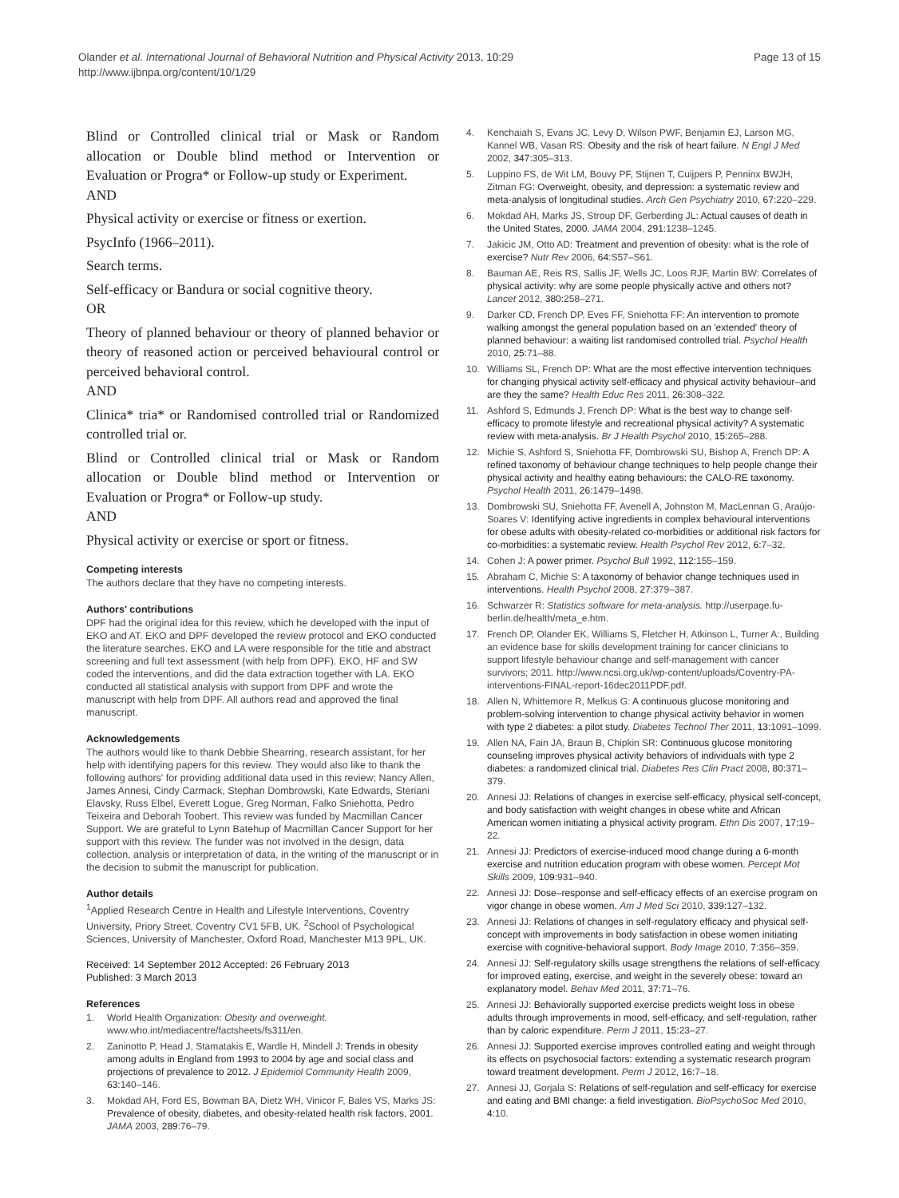Olander et al. International Journal of Behavioral Nutrition and Physical Activity 2013, 10:29
http://www.ijbnpa.org/content/10/1/29
Page 13 of 15
Blind or Controlled clinical trial or Mask or Random allocation or Double blind method or Intervention or Evaluation or Progra* or Follow-up study or Experiment.
AND
Physical activity or exercise or fitness or exertion.
PsycInfo (1966–2011).
Search terms.
Self-efficacy or Bandura or social cognitive theory.
OR
Theory of planned behaviour or theory of planned behavior or theory of reasoned action or perceived behavioural control or perceived behavioral control.
AND
Clinica* tria* or Randomised controlled trial or Randomized controlled trial or.
Blind or Controlled clinical trial or Mask or Random allocation or Double blind method or Intervention or Evaluation or Progra* or Follow-up study.
AND
Physical activity or exercise or sport or fitness.
Competing interests
The authors declare that they have no competing interests.
Authors' contributions
DPF had the original idea for this review, which he developed with the input of EKO and AT. EKO and DPF developed the review protocol and EKO conducted the literature searches. EKO and LA were responsible for the title and abstract screening and full text assessment (with help from DPF). EKO, HF and SW coded the interventions, and did the data extraction together with LA. EKO conducted all statistical analysis with support from DPF and wrote the manuscript with help from DPF. All authors read and approved the final manuscript.
Acknowledgements
The authors would like to thank Debbie Shearring, research assistant, for her help with identifying papers for this review. They would also like to thank the following authors' for providing additional data used in this review; Nancy Allen, James Annesi, Cindy Carmack, Stephan Dombrowski, Kate Edwards, Steriani Elavsky, Russ Elbel, Everett Logue, Greg Norman, Falko Sniehotta, Pedro Teixeira and Deborah Toobert. This review was funded by Macmillan Cancer Support. We are grateful to Lynn Batehup of Macmillan Cancer Support for her support with this review. The funder was not involved in the design, data collection, analysis or interpretation of data, in the writing of the manuscript or in the decision to submit the manuscript for publication.
Author details
<sup>1</sup> Applied Research Centre in Health and Lifestyle Interventions, Coventry University, Priory Street, Coventry CV1 5FB, UK. <sup>2</sup>School of Psychological Sciences, University of Manchester, Oxford Road, Manchester M13 9PL, UK.
Received: 14 September 2012 Accepted: 26 February 2013
Published: 3 March 2013
References
1. World Health Organization: Obesity and overweight. www.who.int/mediacentre/factsheets/fs311/en.
2. Zaninotto P, Head J, Stamatakis E, Wardle H, Mindell J: Trends in obesity among adults in England from 1993 to 2004 by age and social class and projections of prevalence to 2012. J Epidemiol Community Health 2009, 63: 140–146.
3. Mokdad AH, Ford ES, Bowman BA, Dietz WH, Vinicor F, Bales VS, Marks JS: Prevalence of obesity, diabetes, and obesity-related health risk factors, 2001. JAMA 2003, 289: 76–79.
4. Kenchaiah S, Evans JC, Levy D, Wilson PWF, Benjamin EJ, Larson MG, Kannel WB, Vasan RS: Obesity and the risk of heart failure. N Engl J Med 2002, 347: 305–313.
5. Luppino FS, de Wit LM, Bouvy PF, Stijnen T, Cuijpers P, Penninx BWJH, Zitman FG: Overweight, obesity, and depression: a systematic review and meta-analysis of longitudinal studies. Arch Gen Psychiatry 2010, 67: 220–229.
6. Mokdad AH, Marks JS, Stroup DF, Gerberding JL: Actual causes of death in the United States, 2000. JAMA 2004, 291: 1238–1245.
7. Jakicic JM, Otto AD: Treatment and prevention of obesity: what is the role of exercise? Nutr Rev 2006, 64: S57–S61.
8. Bauman AE, Reis RS, Sallis JF, Wells JC, Loos RJF, Martin BW: Correlates of physical activity: why are some people physically active and others not? Lancet 2012, 380: 258–271.
9. Darker CD, French DP, Eves FF, Sniehotta FF: An intervention to promote walking amongst the general population based on an 'extended' theory of planned behaviour: a waiting list randomised controlled trial. Psychol Health 2010, 25: 71–88.
10. Williams SL, French DP: What are the most effective intervention techniques for changing physical activity self-efficacy and physical activity behaviour–and are they the same? Health Educ Res 2011, 26: 308–322.
11. Ashford S, Edmunds J, French DP: What is the best way to change self-efficacy to promote lifestyle and recreational physical activity? A systematic review with meta-analysis. Br J Health Psychol 2010, 15: 265–288.
12. Michie S, Ashford S, Sniehotta FF, Dombrowski SU, Bishop A, French DP: A refined taxonomy of behaviour change techniques to help people change their physical activity and healthy eating behaviours: the CALO-RE taxonomy. Psychol Health 2011, 26: 1479–1498.
13. Dombrowski SU, Sniehotta FF, Avenell A, Johnston M, MacLennan G, Araújo-Soares V: Identifying active ingredients in complex behavioural interventions for obese adults with obesity-related co-morbidities or additional risk factors for co-morbidities: a systematic review. Health Psychol Rev 2012, 6: 7–32.
14. Cohen J: A power primer. Psychol Bull 1992, 112: 155–159.
15. Abraham C, Michie S: A taxonomy of behavior change techniques used in interventions. Health Psychol 2008, 27: 379–387.
16. Schwarzer R: Statistics software for meta-analysis. http://userpage.fu-berlin.de/health/meta_e.htm.
17. French DP, Olander EK, Williams S, Fletcher H, Atkinson L, Turner A:, Building an evidence base for skills development training for cancer clinicians to support lifestyle behaviour change and self-management with cancer survivors; 2011. http://www.ncsi.org.uk/wp-content/uploads/Coventry-PA-interventions-FINAL-report-16dec2011PDF.pdf.
18. Allen N, Whittemore R, Melkus G: A continuous glucose monitoring and problem-solving intervention to change physical activity behavior in women with type 2 diabetes: a pilot study. Diabetes Technol Ther 2011, 13: 1091–1099.
19. Allen NA, Fain JA, Braun B, Chipkin SR: Continuous glucose monitoring counseling improves physical activity behaviors of individuals with type 2 diabetes: a randomized clinical trial. Diabetes Res Clin Pract 2008, 80: 371–379.
20. Annesi JJ: Relations of changes in exercise self-efficacy, physical self-concept, and body satisfaction with weight changes in obese white and African American women initiating a physical activity program. Ethn Dis 2007, 17: 19–22.
21. Annesi JJ: Predictors of exercise-induced mood change during a 6-month exercise and nutrition education program with obese women. Percept Mot Skills 2009, 109: 931–940.
22. Annesi JJ: Dose–response and self-efficacy effects of an exercise program on vigor change in obese women. Am J Med Sci 2010, 339: 127–132.
23. Annesi JJ: Relations of changes in self-regulatory efficacy and physical self-concept with improvements in body satisfaction in obese women initiating exercise with cognitive-behavioral support. Body Image 2010, 7: 356–359.
24. Annesi JJ: Self-regulatory skills usage strengthens the relations of self-efficacy for improved eating, exercise, and weight in the severely obese: toward an explanatory model. Behav Med 2011, 37: 71–76.
25. Annesi JJ: Behaviorally supported exercise predicts weight loss in obese adults through improvements in mood, self-efficacy, and self-regulation, rather than by caloric expenditure. Perm J 2011, 15: 23–27.
26. Annesi JJ: Supported exercise improves controlled eating and weight through its effects on psychosocial factors: extending a systematic research program toward treatment development. Perm J 2012, 16: 7–18.
27. Annesi JJ, Gorjala S: Relations of self-regulation and self-efficacy for exercise and eating and BMI change: a field investigation. BioPsychoSoc Med 2010, 4: 10.